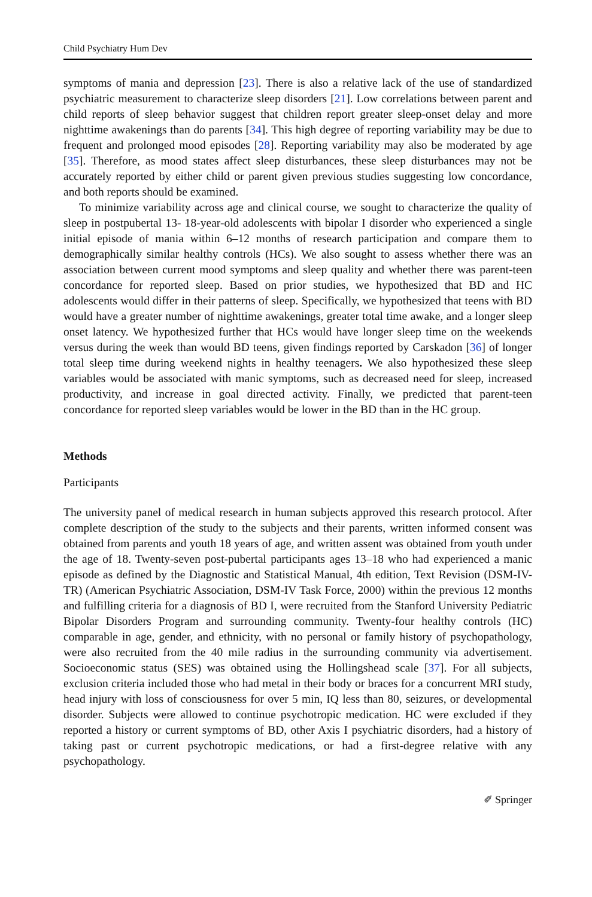Child Psychiatry Hum Dev
symptoms of mania and depression [23]. There is also a relative lack of the use of standardized psychiatric measurement to characterize sleep disorders [21]. Low correlations between parent and child reports of sleep behavior suggest that children report greater sleep-onset delay and more nighttime awakenings than do parents [34]. This high degree of reporting variability may be due to frequent and prolonged mood episodes [28]. Reporting variability may also be moderated by age [35]. Therefore, as mood states affect sleep disturbances, these sleep disturbances may not be accurately reported by either child or parent given previous studies suggesting low concordance, and both reports should be examined.
To minimize variability across age and clinical course, we sought to characterize the quality of sleep in postpubertal 13- 18-year-old adolescents with bipolar I disorder who experienced a single initial episode of mania within 6–12 months of research participation and compare them to demographically similar healthy controls (HCs). We also sought to assess whether there was an association between current mood symptoms and sleep quality and whether there was parent-teen concordance for reported sleep. Based on prior studies, we hypothesized that BD and HC adolescents would differ in their patterns of sleep. Specifically, we hypothesized that teens with BD would have a greater number of nighttime awakenings, greater total time awake, and a longer sleep onset latency. We hypothesized further that HCs would have longer sleep time on the weekends versus during the week than would BD teens, given findings reported by Carskadon [36] of longer total sleep time during weekend nights in healthy teenagers. We also hypothesized these sleep variables would be associated with manic symptoms, such as decreased need for sleep, increased productivity, and increase in goal directed activity. Finally, we predicted that parent-teen concordance for reported sleep variables would be lower in the BD than in the HC group.
Methods
Participants
The university panel of medical research in human subjects approved this research protocol. After complete description of the study to the subjects and their parents, written informed consent was obtained from parents and youth 18 years of age, and written assent was obtained from youth under the age of 18. Twenty-seven post-pubertal participants ages 13–18 who had experienced a manic episode as defined by the Diagnostic and Statistical Manual, 4th edition, Text Revision (DSM-IV-TR) (American Psychiatric Association, DSM-IV Task Force, 2000) within the previous 12 months and fulfilling criteria for a diagnosis of BD I, were recruited from the Stanford University Pediatric Bipolar Disorders Program and surrounding community. Twenty-four healthy controls (HC) comparable in age, gender, and ethnicity, with no personal or family history of psychopathology, were also recruited from the 40 mile radius in the surrounding community via advertisement. Socioeconomic status (SES) was obtained using the Hollingshead scale [37]. For all subjects, exclusion criteria included those who had metal in their body or braces for a concurrent MRI study, head injury with loss of consciousness for over 5 min, IQ less than 80, seizures, or developmental disorder. Subjects were allowed to continue psychotropic medication. HC were excluded if they reported a history or current symptoms of BD, other Axis I psychiatric disorders, had a history of taking past or current psychotropic medications, or had a first-degree relative with any psychopathology.
✐ Springer